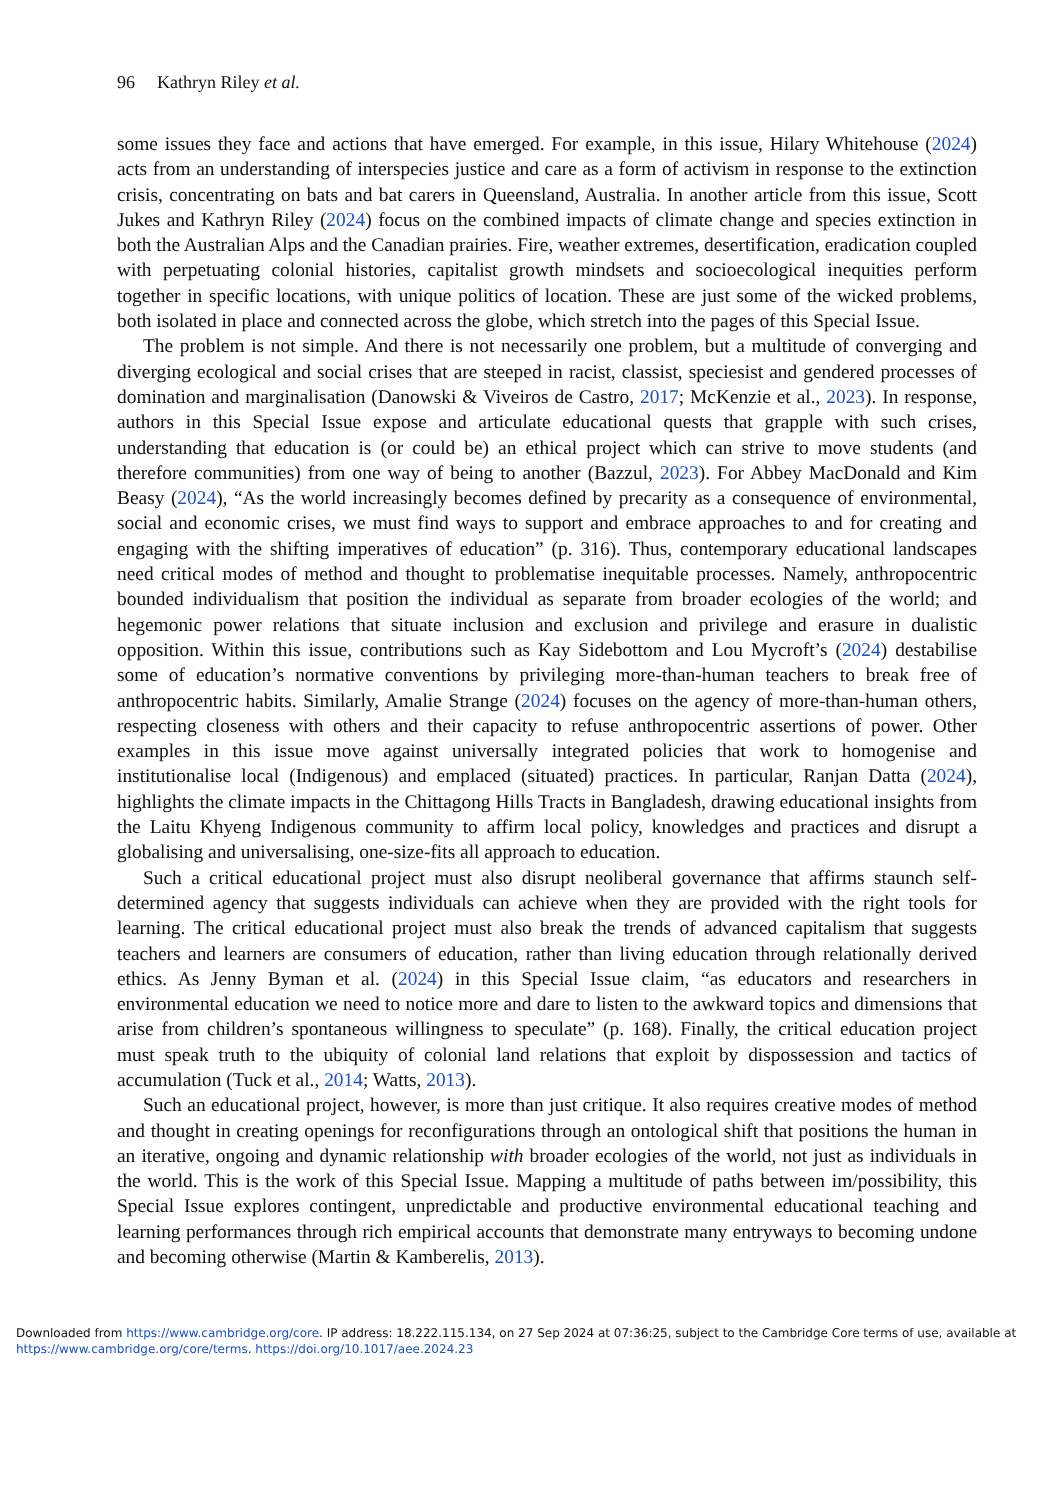96 Kathryn Riley et al.
some issues they face and actions that have emerged. For example, in this issue, Hilary Whitehouse (2024) acts from an understanding of interspecies justice and care as a form of activism in response to the extinction crisis, concentrating on bats and bat carers in Queensland, Australia. In another article from this issue, Scott Jukes and Kathryn Riley (2024) focus on the combined impacts of climate change and species extinction in both the Australian Alps and the Canadian prairies. Fire, weather extremes, desertification, eradication coupled with perpetuating colonial histories, capitalist growth mindsets and socioecological inequities perform together in specific locations, with unique politics of location. These are just some of the wicked problems, both isolated in place and connected across the globe, which stretch into the pages of this Special Issue.
The problem is not simple. And there is not necessarily one problem, but a multitude of converging and diverging ecological and social crises that are steeped in racist, classist, speciesist and gendered processes of domination and marginalisation (Danowski & Viveiros de Castro, 2017; McKenzie et al., 2023). In response, authors in this Special Issue expose and articulate educational quests that grapple with such crises, understanding that education is (or could be) an ethical project which can strive to move students (and therefore communities) from one way of being to another (Bazzul, 2023). For Abbey MacDonald and Kim Beasy (2024), “As the world increasingly becomes defined by precarity as a consequence of environmental, social and economic crises, we must find ways to support and embrace approaches to and for creating and engaging with the shifting imperatives of education” (p. 316). Thus, contemporary educational landscapes need critical modes of method and thought to problematise inequitable processes. Namely, anthropocentric bounded individualism that position the individual as separate from broader ecologies of the world; and hegemonic power relations that situate inclusion and exclusion and privilege and erasure in dualistic opposition. Within this issue, contributions such as Kay Sidebottom and Lou Mycroft’s (2024) destabilise some of education’s normative conventions by privileging more-than-human teachers to break free of anthropocentric habits. Similarly, Amalie Strange (2024) focuses on the agency of more-than-human others, respecting closeness with others and their capacity to refuse anthropocentric assertions of power. Other examples in this issue move against universally integrated policies that work to homogenise and institutionalise local (Indigenous) and emplaced (situated) practices. In particular, Ranjan Datta (2024), highlights the climate impacts in the Chittagong Hills Tracts in Bangladesh, drawing educational insights from the Laitu Khyeng Indigenous community to affirm local policy, knowledges and practices and disrupt a globalising and universalising, one-size-fits all approach to education.
Such a critical educational project must also disrupt neoliberal governance that affirms staunch self-determined agency that suggests individuals can achieve when they are provided with the right tools for learning. The critical educational project must also break the trends of advanced capitalism that suggests teachers and learners are consumers of education, rather than living education through relationally derived ethics. As Jenny Byman et al. (2024) in this Special Issue claim, “as educators and researchers in environmental education we need to notice more and dare to listen to the awkward topics and dimensions that arise from children’s spontaneous willingness to speculate” (p. 168). Finally, the critical education project must speak truth to the ubiquity of colonial land relations that exploit by dispossession and tactics of accumulation (Tuck et al., 2014; Watts, 2013).
Such an educational project, however, is more than just critique. It also requires creative modes of method and thought in creating openings for reconfigurations through an ontological shift that positions the human in an iterative, ongoing and dynamic relationship with broader ecologies of the world, not just as individuals in the world. This is the work of this Special Issue. Mapping a multitude of paths between im/possibility, this Special Issue explores contingent, unpredictable and productive environmental educational teaching and learning performances through rich empirical accounts that demonstrate many entryways to becoming undone and becoming otherwise (Martin & Kamberelis, 2013).
Downloaded from https://www.cambridge.org/core. IP address: 18.222.115.134, on 27 Sep 2024 at 07:36:25, subject to the Cambridge Core terms of use, available at
https://www.cambridge.org/core/terms. https://doi.org/10.1017/aee.2024.23